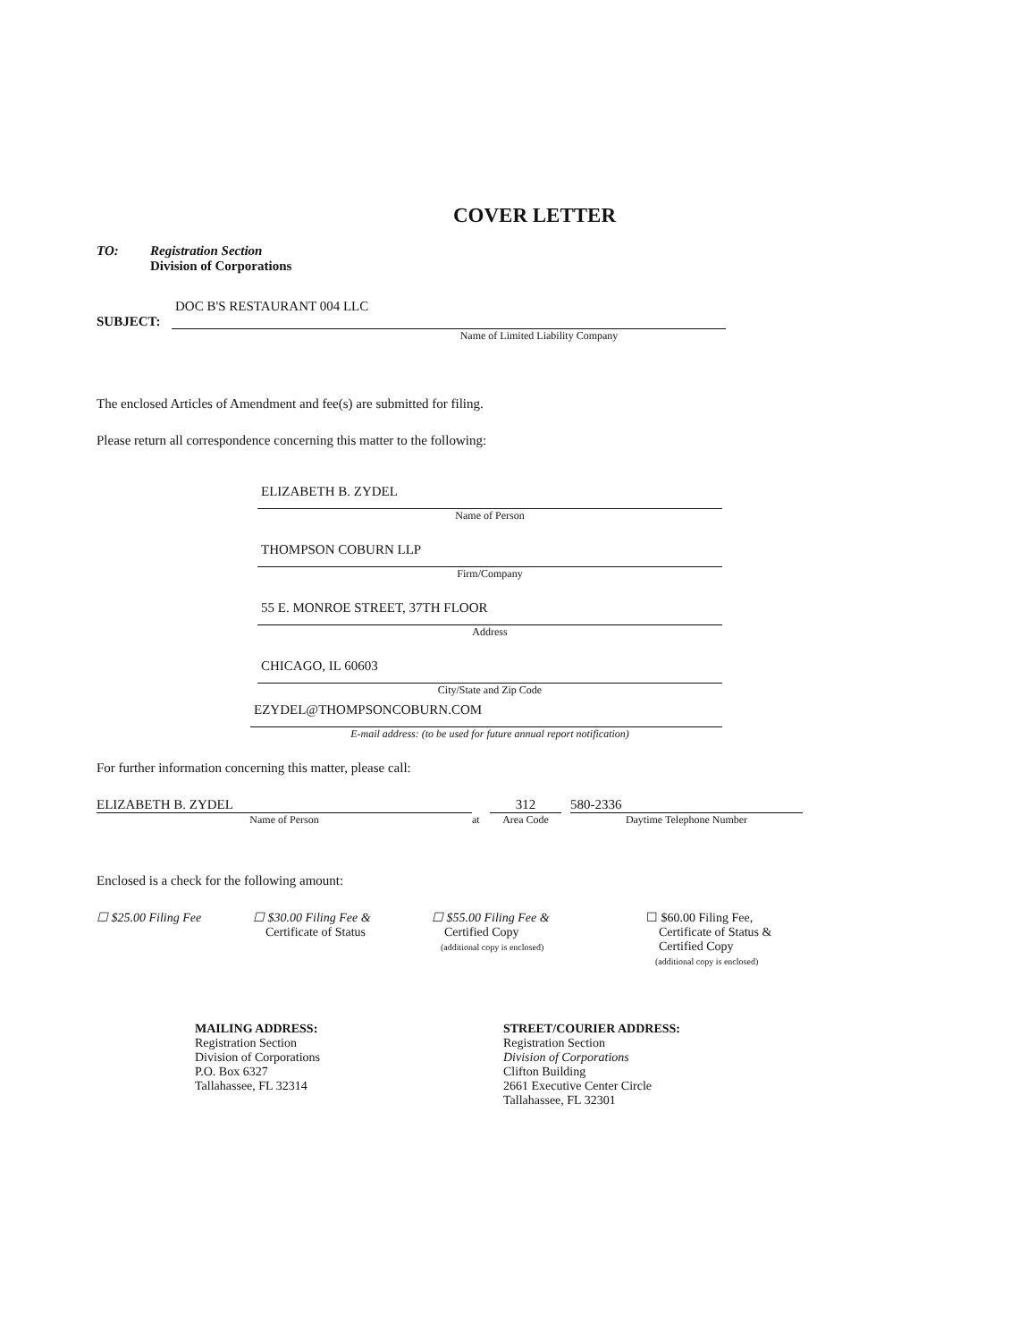COVER LETTER
TO: Registration Section
Division of Corporations
DOC B'S RESTAURANT 004 LLC
SUBJECT:
Name of Limited Liability Company
The enclosed Articles of Amendment and fee(s) are submitted for filing.
Please return all correspondence concerning this matter to the following:
ELIZABETH B. ZYDEL
Name of Person
THOMPSON COBURN LLP
Firm/Company
55 E. MONROE STREET, 37TH FLOOR
Address
CHICAGO, IL 60603
City/State and Zip Code
EZYDEL@THOMPSONCOBURN.COM
E-mail address: (to be used for future annual report notification)
For further information concerning this matter, please call:
ELIZABETH B. ZYDEL
Name of Person
at
312
Area Code
580-2336
Daytime Telephone Number
Enclosed is a check for the following amount:
☐ $25.00 Filing Fee ☐ $30.00 Filing Fee &
Certificate of Status
☐ $55.00 Filing Fee &
Certified Copy
(additional copy is enclosed)
☐ $60.00 Filing Fee,
Certificate of Status &
Certified Copy
(additional copy is enclosed)
MAILING ADDRESS:
Registration Section
Division of Corporations
P.O. Box 6327
Tallahassee, FL 32314
STREET/COURIER ADDRESS:
Registration Section
Division of Corporations
Clifton Building
2661 Executive Center Circle
Tallahassee, FL 32301